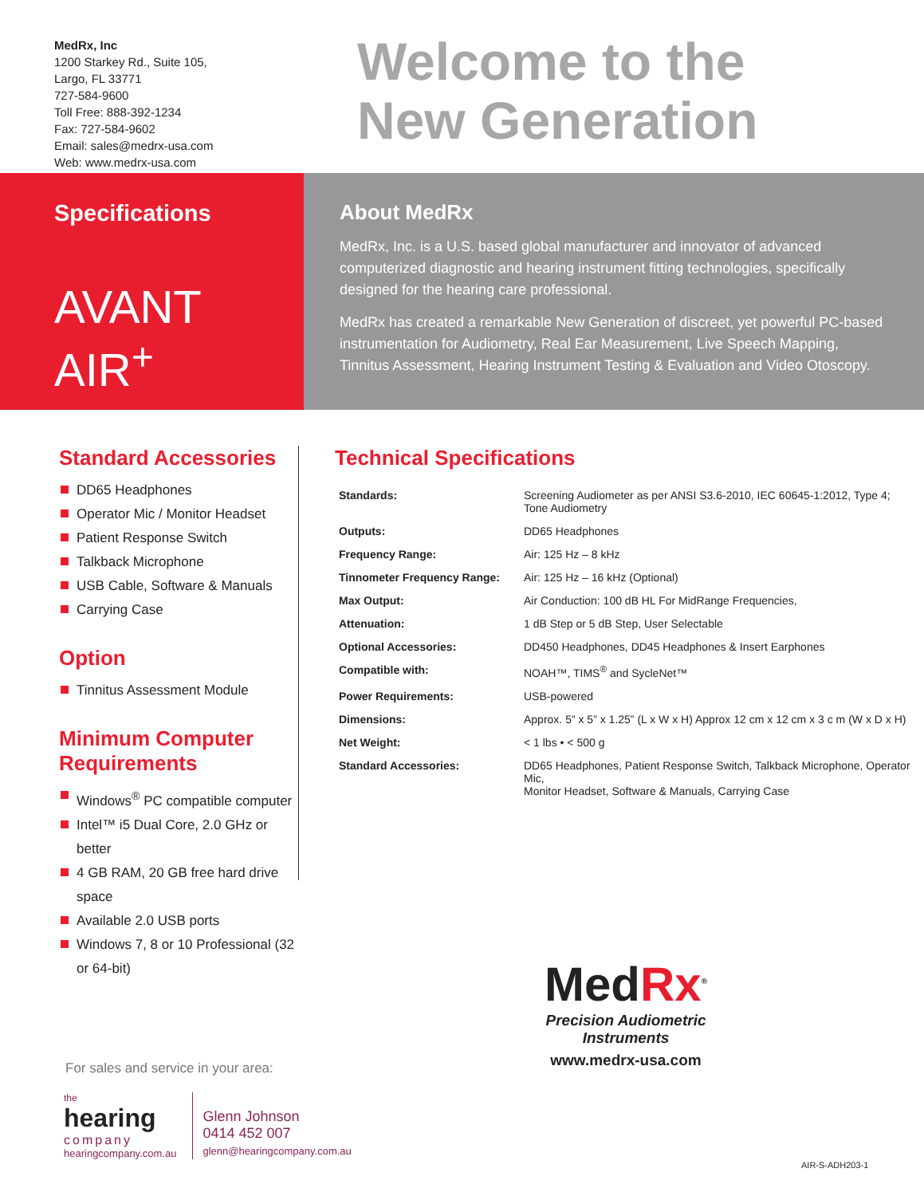MedRx, Inc
1200 Starkey Rd., Suite 105,
Largo, FL 33771
727-584-9600
Toll Free: 888-392-1234
Fax: 727-584-9602
Email: sales@medrx-usa.com
Web: www.medrx-usa.com
Welcome to the
New Generation
Specifications
AVANT
AIR<sup>+</sup>
About MedRx
MedRx, Inc. is a U.S. based global manufacturer and innovator of advanced computerized diagnostic and hearing instrument fitting technologies, specifically designed for the hearing care professional.
MedRx has created a remarkable New Generation of discreet, yet powerful PC-based instrumentation for Audiometry, Real Ear Measurement, Live Speech Mapping, Tinnitus Assessment, Hearing Instrument Testing & Evaluation and Video Otoscopy.
Standard Accessories
DD65 Headphones
Operator Mic / Monitor Headset
Patient Response Switch
Talkback Microphone
USB Cable, Software & Manuals
Carrying Case
Option
Tinnitus Assessment Module
Minimum Computer Requirements
Windows<sup>®</sup> PC compatible computer
Intel™ i5 Dual Core, 2.0 GHz or better
4 GB RAM, 20 GB free hard drive space
Available 2.0 USB ports
Windows 7, 8 or 10 Professional (32 or 64-bit)
Technical Specifications
| Standards: | Screening Audiometer as per ANSI S3.6-2010, IEC 60645-1:2012, Type 4; Tone Audiometry |
| Outputs: | DD65 Headphones |
| Frequency Range: | Air: 125 Hz – 8 kHz |
| Tinnometer Frequency Range: | Air: 125 Hz – 16 kHz (Optional) |
| Max Output: | Air Conduction: 100 dB HL For MidRange Frequencies, |
| Attenuation: | 1 dB Step or 5 dB Step, User Selectable |
| Optional Accessories: | DD450 Headphones, DD45 Headphones & Insert Earphones |
| Compatible with: | NOAH™, TIMS<sup>®</sup> and SycleNet™ |
| Power Requirements: | USB-powered |
| Dimensions: | Approx. 5” x 5” x 1.25” (L x W x H) Approx 12 cm x 12 cm x 3 c m (W x D x H) |
| Net Weight: | < 1 lbs • < 500 g |
| Standard Accessories: | DD65 Headphones, Patient Response Switch, Talkback Microphone, Operator Mic, Monitor Headset, Software & Manuals, Carrying Case |
MedRx<sup>®</sup>
Precision Audiometric Instruments
www.medrx-usa.com
For sales and service in your area:
the
hearing
company
hearingcompany.com.au
Glenn Johnson
0414 452 007
glenn@hearingcompany.com.au
AIR-S-ADH203-1